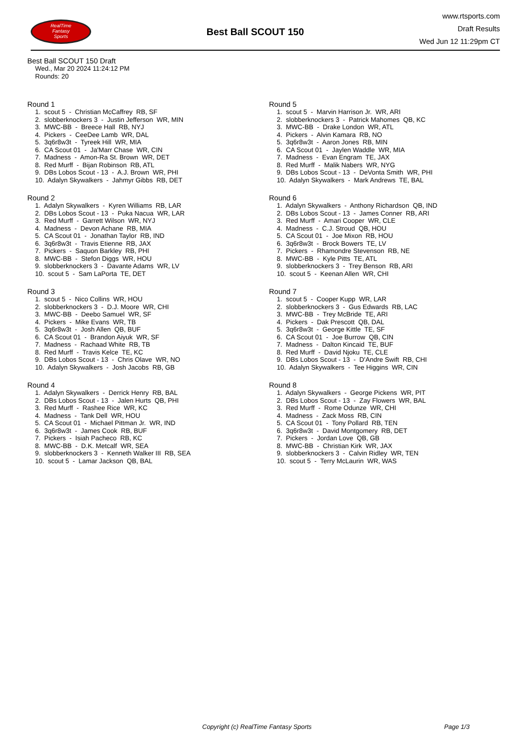RealTime
Fantasy
Sports
Best Ball SCOUT 150
www.rtsports.com
Draft Results
Wed Jun 12 11:29pm CT
Best Ball SCOUT 150 Draft
Wed., Mar 20 2024 11:24:12 PM
Rounds: 20
Round 1
1. scout 5 - Christian McCaffrey RB, SF
2. slobberknockers 3 - Justin Jefferson WR, MIN
3. MWC-BB - Breece Hall RB, NYJ
4. Pickers - CeeDee Lamb WR, DAL
5. 3q6r8w3t - Tyreek Hill WR, MIA
6. CA Scout 01 - Ja'Marr Chase WR, CIN
7. Madness - Amon-Ra St. Brown WR, DET
8. Red Murff - Bijan Robinson RB, ATL
9. DBs Lobos Scout - 13 - A.J. Brown WR, PHI
10. Adalyn Skywalkers - Jahmyr Gibbs RB, DET
Round 2
1. Adalyn Skywalkers - Kyren Williams RB, LAR
2. DBs Lobos Scout - 13 - Puka Nacua WR, LAR
3. Red Murff - Garrett Wilson WR, NYJ
4. Madness - Devon Achane RB, MIA
5. CA Scout 01 - Jonathan Taylor RB, IND
6. 3q6r8w3t - Travis Etienne RB, JAX
7. Pickers - Saquon Barkley RB, PHI
8. MWC-BB - Stefon Diggs WR, HOU
9. slobberknockers 3 - Davante Adams WR, LV
10. scout 5 - Sam LaPorta TE, DET
Round 3
1. scout 5 - Nico Collins WR, HOU
2. slobberknockers 3 - D.J. Moore WR, CHI
3. MWC-BB - Deebo Samuel WR, SF
4. Pickers - Mike Evans WR, TB
5. 3q6r8w3t - Josh Allen QB, BUF
6. CA Scout 01 - Brandon Aiyuk WR, SF
7. Madness - Rachaad White RB, TB
8. Red Murff - Travis Kelce TE, KC
9. DBs Lobos Scout - 13 - Chris Olave WR, NO
10. Adalyn Skywalkers - Josh Jacobs RB, GB
Round 4
1. Adalyn Skywalkers - Derrick Henry RB, BAL
2. DBs Lobos Scout - 13 - Jalen Hurts QB, PHI
3. Red Murff - Rashee Rice WR, KC
4. Madness - Tank Dell WR, HOU
5. CA Scout 01 - Michael Pittman Jr. WR, IND
6. 3q6r8w3t - James Cook RB, BUF
7. Pickers - Isiah Pacheco RB, KC
8. MWC-BB - D.K. Metcalf WR, SEA
9. slobberknockers 3 - Kenneth Walker III RB, SEA
10. scout 5 - Lamar Jackson QB, BAL
Round 5
1. scout 5 - Marvin Harrison Jr. WR, ARI
2. slobberknockers 3 - Patrick Mahomes QB, KC
3. MWC-BB - Drake London WR, ATL
4. Pickers - Alvin Kamara RB, NO
5. 3q6r8w3t - Aaron Jones RB, MIN
6. CA Scout 01 - Jaylen Waddle WR, MIA
7. Madness - Evan Engram TE, JAX
8. Red Murff - Malik Nabers WR, NYG
9. DBs Lobos Scout - 13 - DeVonta Smith WR, PHI
10. Adalyn Skywalkers - Mark Andrews TE, BAL
Round 6
1. Adalyn Skywalkers - Anthony Richardson QB, IND
2. DBs Lobos Scout - 13 - James Conner RB, ARI
3. Red Murff - Amari Cooper WR, CLE
4. Madness - C.J. Stroud QB, HOU
5. CA Scout 01 - Joe Mixon RB, HOU
6. 3q6r8w3t - Brock Bowers TE, LV
7. Pickers - Rhamondre Stevenson RB, NE
8. MWC-BB - Kyle Pitts TE, ATL
9. slobberknockers 3 - Trey Benson RB, ARI
10. scout 5 - Keenan Allen WR, CHI
Round 7
1. scout 5 - Cooper Kupp WR, LAR
2. slobberknockers 3 - Gus Edwards RB, LAC
3. MWC-BB - Trey McBride TE, ARI
4. Pickers - Dak Prescott QB, DAL
5. 3q6r8w3t - George Kittle TE, SF
6. CA Scout 01 - Joe Burrow QB, CIN
7. Madness - Dalton Kincaid TE, BUF
8. Red Murff - David Njoku TE, CLE
9. DBs Lobos Scout - 13 - D'Andre Swift RB, CHI
10. Adalyn Skywalkers - Tee Higgins WR, CIN
Round 8
1. Adalyn Skywalkers - George Pickens WR, PIT
2. DBs Lobos Scout - 13 - Zay Flowers WR, BAL
3. Red Murff - Rome Odunze WR, CHI
4. Madness - Zack Moss RB, CIN
5. CA Scout 01 - Tony Pollard RB, TEN
6. 3q6r8w3t - David Montgomery RB, DET
7. Pickers - Jordan Love QB, GB
8. MWC-BB - Christian Kirk WR, JAX
9. slobberknockers 3 - Calvin Ridley WR, TEN
10. scout 5 - Terry McLaurin WR, WAS
Copyright (c) RealTime Fantasy Sports Page 1/3